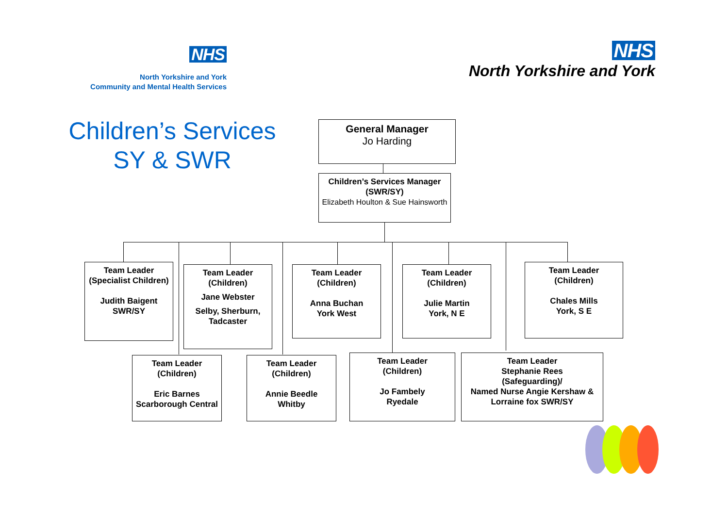NHS
North Yorkshire and York
Community and Mental Health Services
NHS
North Yorkshire and York
Children’s Services
SY & SWR
General Manager
Jo Harding
Children’s Services Manager
(SWR/SY)
Elizabeth Houlton & Sue Hainsworth
Team Leader
(Specialist Children)
Judith Baigent
SWR/SY
Team Leader
(Children)
Jane Webster
Selby, Sherburn, Tadcaster
Team Leader
(Children)
Anna Buchan
York West
Team Leader
(Children)
Julie Martin
York, N E
Team Leader
(Children)
Chales Mills
York, S E
Team Leader
(Children)
Eric Barnes
Scarborough Central
Team Leader
(Children)
Annie Beedle
Whitby
Team Leader
(Children)
Jo Fambely
Ryedale
Team Leader
Stephanie Rees
(Safeguarding)/
Named Nurse Angie Kershaw & Lorraine fox SWR/SY